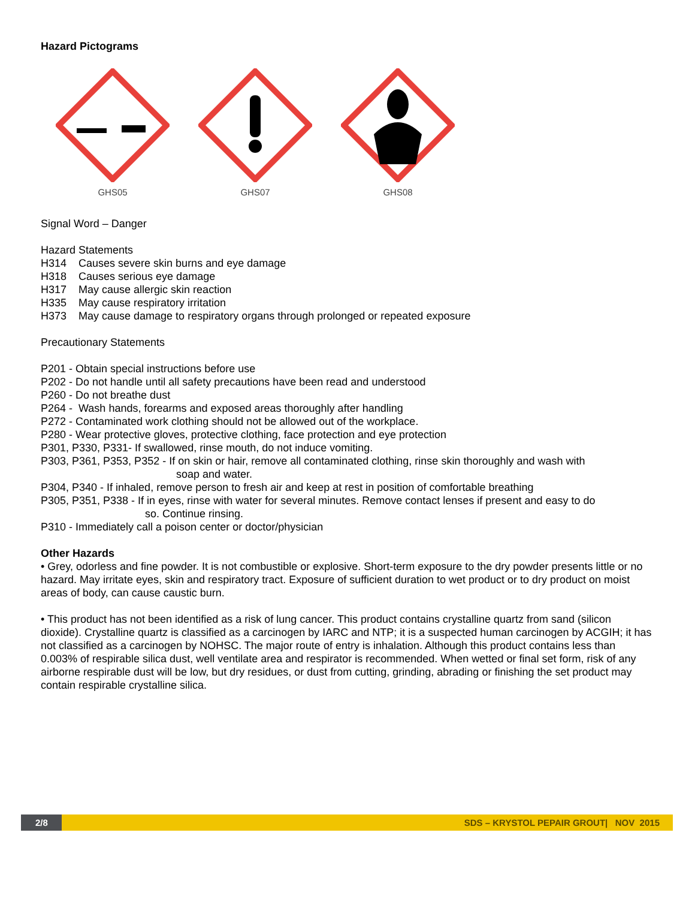Hazard Pictograms
GHS05
GHS07
GHS08
Signal Word – Danger
Hazard Statements
H314 Causes severe skin burns and eye damage
H318 Causes serious eye damage
H317 May cause allergic skin reaction
H335 May cause respiratory irritation
H373 May cause damage to respiratory organs through prolonged or repeated exposure
Precautionary Statements
P201 - Obtain special instructions before use
P202 - Do not handle until all safety precautions have been read and understood
P260 - Do not breathe dust
P264 - Wash hands, forearms and exposed areas thoroughly after handling
P272 - Contaminated work clothing should not be allowed out of the workplace.
P280 - Wear protective gloves, protective clothing, face protection and eye protection
P301, P330, P331- If swallowed, rinse mouth, do not induce vomiting.
P303, P361, P353, P352 - If on skin or hair, remove all contaminated clothing, rinse skin thoroughly and wash with
soap and water.
P304, P340 - If inhaled, remove person to fresh air and keep at rest in position of comfortable breathing
P305, P351, P338 - If in eyes, rinse with water for several minutes. Remove contact lenses if present and easy to do
so. Continue rinsing.
P310 - Immediately call a poison center or doctor/physician
Other Hazards
• Grey, odorless and fine powder. It is not combustible or explosive. Short-term exposure to the dry powder presents little or no hazard. May irritate eyes, skin and respiratory tract. Exposure of sufficient duration to wet product or to dry product on moist areas of body, can cause caustic burn.
• This product has not been identified as a risk of lung cancer. This product contains crystalline quartz from sand (silicon dioxide). Crystalline quartz is classified as a carcinogen by IARC and NTP; it is a suspected human carcinogen by ACGIH; it has not classified as a carcinogen by NOHSC. The major route of entry is inhalation. Although this product contains less than 0.003% of respirable silica dust, well ventilate area and respirator is recommended. When wetted or final set form, risk of any airborne respirable dust will be low, but dry residues, or dust from cutting, grinding, abrading or finishing the set product may contain respirable crystalline silica.
2/8 SDS – KRYSTOL PEPAIR GROUT| NOV 2015